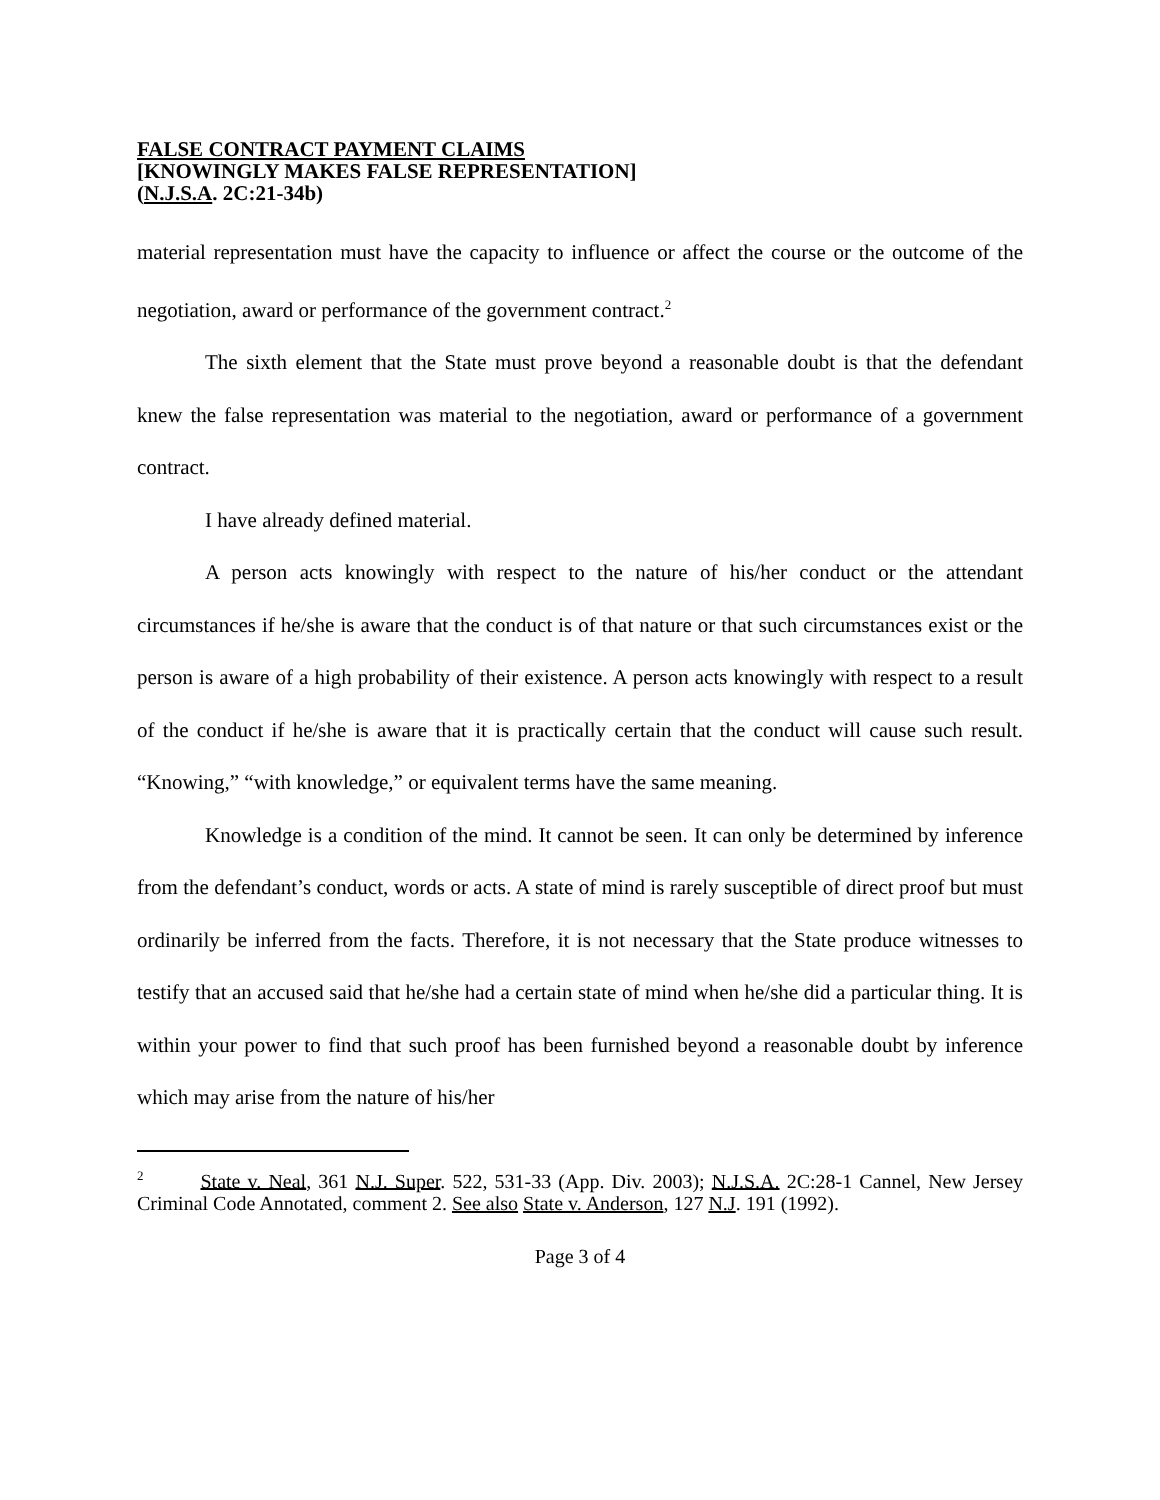FALSE CONTRACT PAYMENT CLAIMS
[KNOWINGLY MAKES FALSE REPRESENTATION]
(N.J.S.A. 2C:21-34b)
material representation must have the capacity to influence or affect the course or the outcome of the negotiation, award or performance of the government contract.<sup>2</sup>
The sixth element that the State must prove beyond a reasonable doubt is that the defendant knew the false representation was material to the negotiation, award or performance of a government contract.
I have already defined material.
A person acts knowingly with respect to the nature of his/her conduct or the attendant circumstances if he/she is aware that the conduct is of that nature or that such circumstances exist or the person is aware of a high probability of their existence. A person acts knowingly with respect to a result of the conduct if he/she is aware that it is practically certain that the conduct will cause such result. “Knowing,” “with knowledge,” or equivalent terms have the same meaning.
Knowledge is a condition of the mind. It cannot be seen. It can only be determined by inference from the defendant’s conduct, words or acts. A state of mind is rarely susceptible of direct proof but must ordinarily be inferred from the facts. Therefore, it is not necessary that the State produce witnesses to testify that an accused said that he/she had a certain state of mind when he/she did a particular thing. It is within your power to find that such proof has been furnished beyond a reasonable doubt by inference which may arise from the nature of his/her
<sup>2</sup> State v. Neal, 361 N.J. Super. 522, 531-33 (App. Div. 2003); N.J.S.A. 2C:28-1 Cannel, New Jersey Criminal Code Annotated, comment 2. See also State v. Anderson, 127 N.J. 191 (1992).
Page 3 of 4